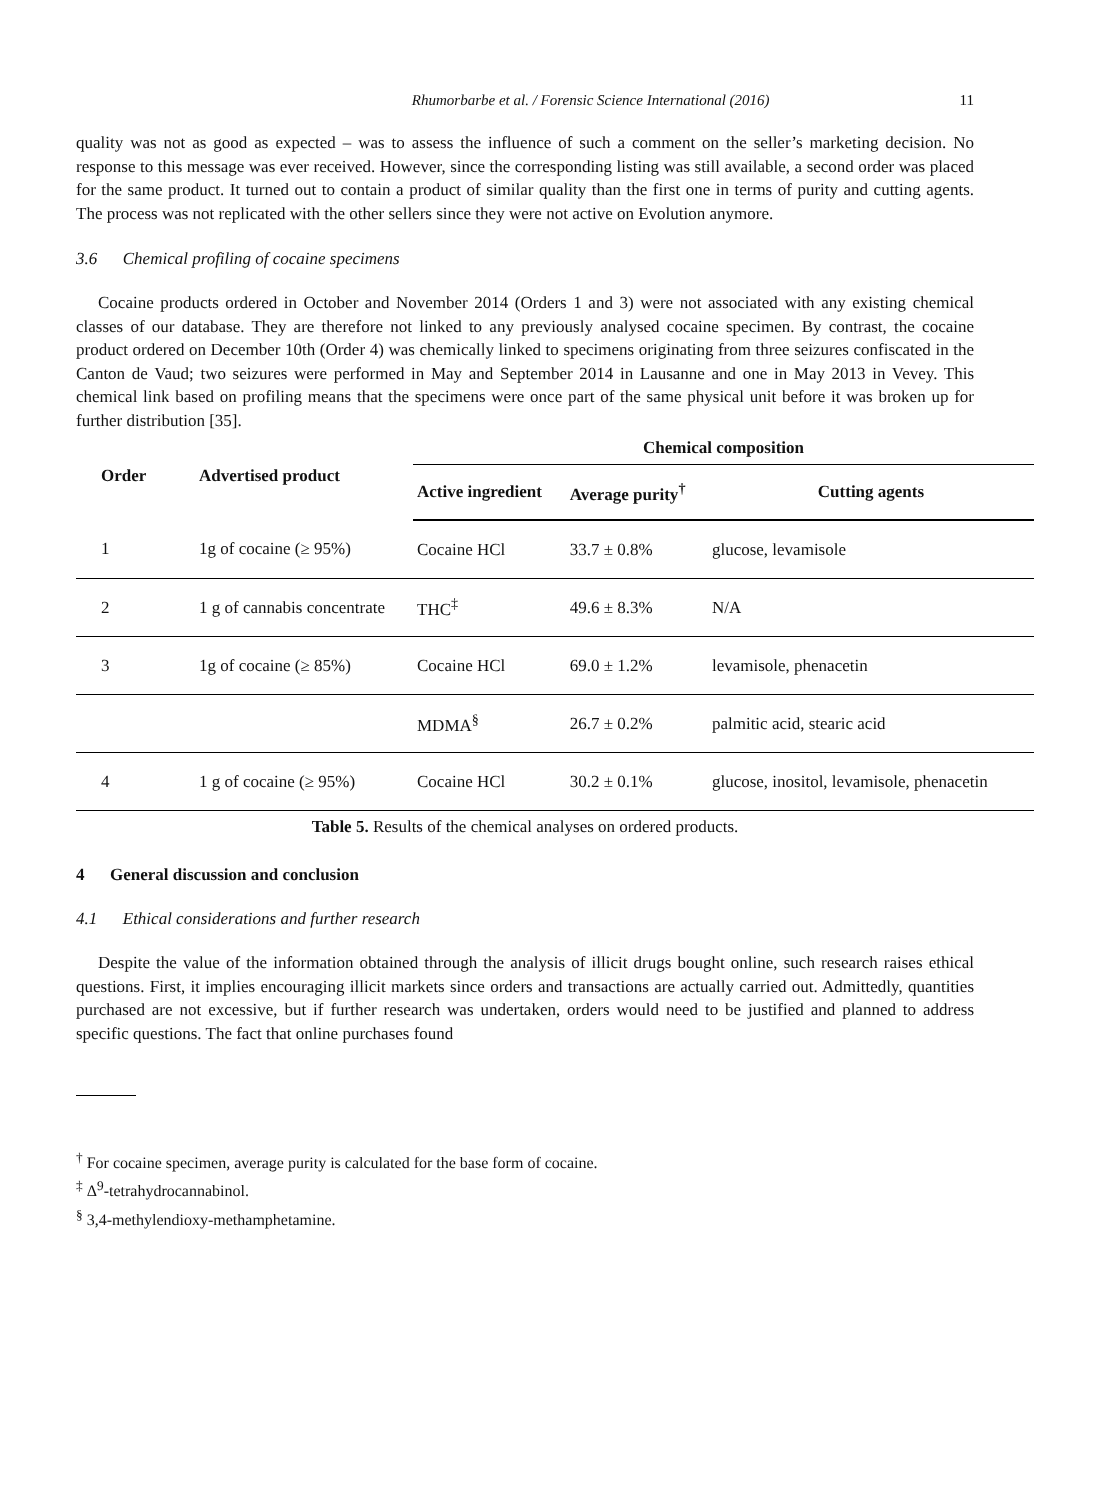Rhumorbarbe et al. / Forensic Science International (2016) 11
quality was not as good as expected – was to assess the influence of such a comment on the seller’s marketing decision. No response to this message was ever received. However, since the corresponding listing was still available, a second order was placed for the same product. It turned out to contain a product of similar quality than the first one in terms of purity and cutting agents. The process was not replicated with the other sellers since they were not active on Evolution anymore.
3.6 Chemical profiling of cocaine specimens
Cocaine products ordered in October and November 2014 (Orders 1 and 3) were not associated with any existing chemical classes of our database. They are therefore not linked to any previously analysed cocaine specimen. By contrast, the cocaine product ordered on December 10th (Order 4) was chemically linked to specimens originating from three seizures confiscated in the Canton de Vaud; two seizures were performed in May and September 2014 in Lausanne and one in May 2013 in Vevey. This chemical link based on profiling means that the specimens were once part of the same physical unit before it was broken up for further distribution [35].
| Order | Advertised product | Chemical composition | | |
| --- | --- | --- | --- | --- |
| | | Active ingredient | Average purity<sup>†</sup> | Cutting agents |
| 1 | 1g of cocaine (≥ 95%) | Cocaine HCl | 33.7 ± 0.8% | glucose, levamisole |
| 2 | 1 g of cannabis concentrate | THC<sup>‡</sup> | 49.6 ± 8.3% | N/A |
| 3 | 1g of cocaine (≥ 85%) | Cocaine HCl | 69.0 ± 1.2% | levamisole, phenacetin |
| | | MDMA<sup>§</sup> | 26.7 ± 0.2% | palmitic acid, stearic acid |
| 4 | 1 g of cocaine (≥ 95%) | Cocaine HCl | 30.2 ± 0.1% | glucose, inositol, levamisole, phenacetin |
Table 5. Results of the chemical analyses on ordered products.
4 General discussion and conclusion
4.1 Ethical considerations and further research
Despite the value of the information obtained through the analysis of illicit drugs bought online, such research raises ethical questions. First, it implies encouraging illicit markets since orders and transactions are actually carried out. Admittedly, quantities purchased are not excessive, but if further research was undertaken, orders would need to be justified and planned to address specific questions. The fact that online purchases found
<sup>†</sup> For cocaine specimen, average purity is calculated for the base form of cocaine.
<sup>‡</sup> Δ<sup>9</sup>-tetrahydrocannabinol.
<sup>§</sup> 3,4-methylendioxy-methamphetamine.